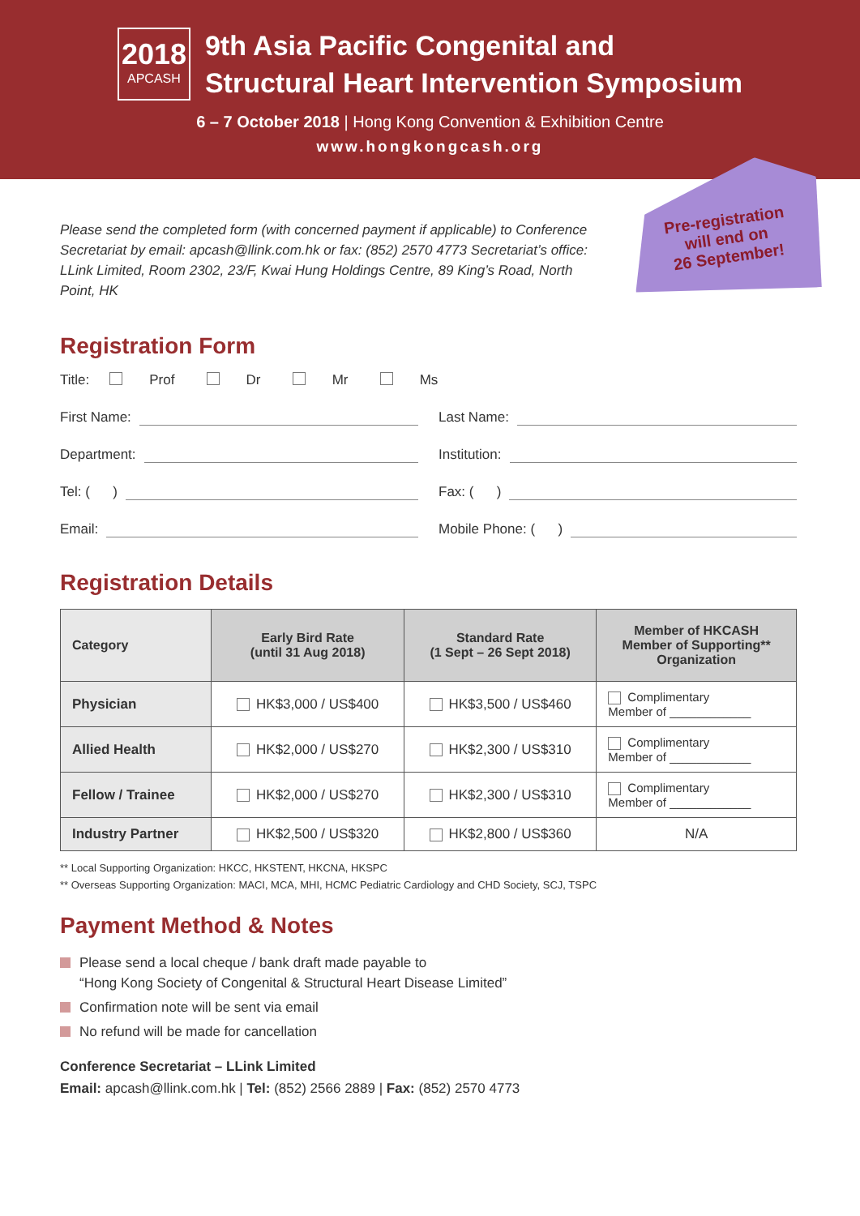2018
APCASH
9th Asia Pacific Congenital and
Structural Heart Intervention Symposium
6 – 7 October 2018 | Hong Kong Convention & Exhibition Centre
www.hongkongcash.org
Pre-registration
will end on
26 September!
Please send the completed form (with concerned payment if applicable) to Conference Secretariat by email: apcash@llink.com.hk or fax: (852) 2570 4773 Secretariat’s office: LLink Limited, Room 2302, 23/F, Kwai Hung Holdings Centre, 89 King’s Road, North Point, HK
Registration Form
Title: Prof Dr Mr Ms
First Name: Last Name:
Department: Institution:
Tel: ( ) Fax: ( )
Email: Mobile Phone: ( )
Registration Details
| Category | Early Bird Rate (until 31 Aug 2018) | Standard Rate (1 Sept – 26 Sept 2018) | Member of HKCASH Member of Supporting** Organization |
| --- | --- | --- | --- |
| Physician | HK$3,000 / US$400 | HK$3,500 / US$460 | Complimentary Member of ____________ |
| Allied Health | HK$2,000 / US$270 | HK$2,300 / US$310 | Complimentary Member of ____________ |
| Fellow / Trainee | HK$2,000 / US$270 | HK$2,300 / US$310 | Complimentary Member of ____________ |
| Industry Partner | HK$2,500 / US$320 | HK$2,800 / US$360 | N/A |
** Local Supporting Organization: HKCC, HKSTENT, HKCNA, HKSPC
** Overseas Supporting Organization: MACI, MCA, MHI, HCMC Pediatric Cardiology and CHD Society, SCJ, TSPC
Payment Method & Notes
Please send a local cheque / bank draft made payable to
“Hong Kong Society of Congenital & Structural Heart Disease Limited”
Confirmation note will be sent via email
No refund will be made for cancellation
Conference Secretariat – LLink Limited
Email: apcash@llink.com.hk | Tel: (852) 2566 2889 | Fax: (852) 2570 4773